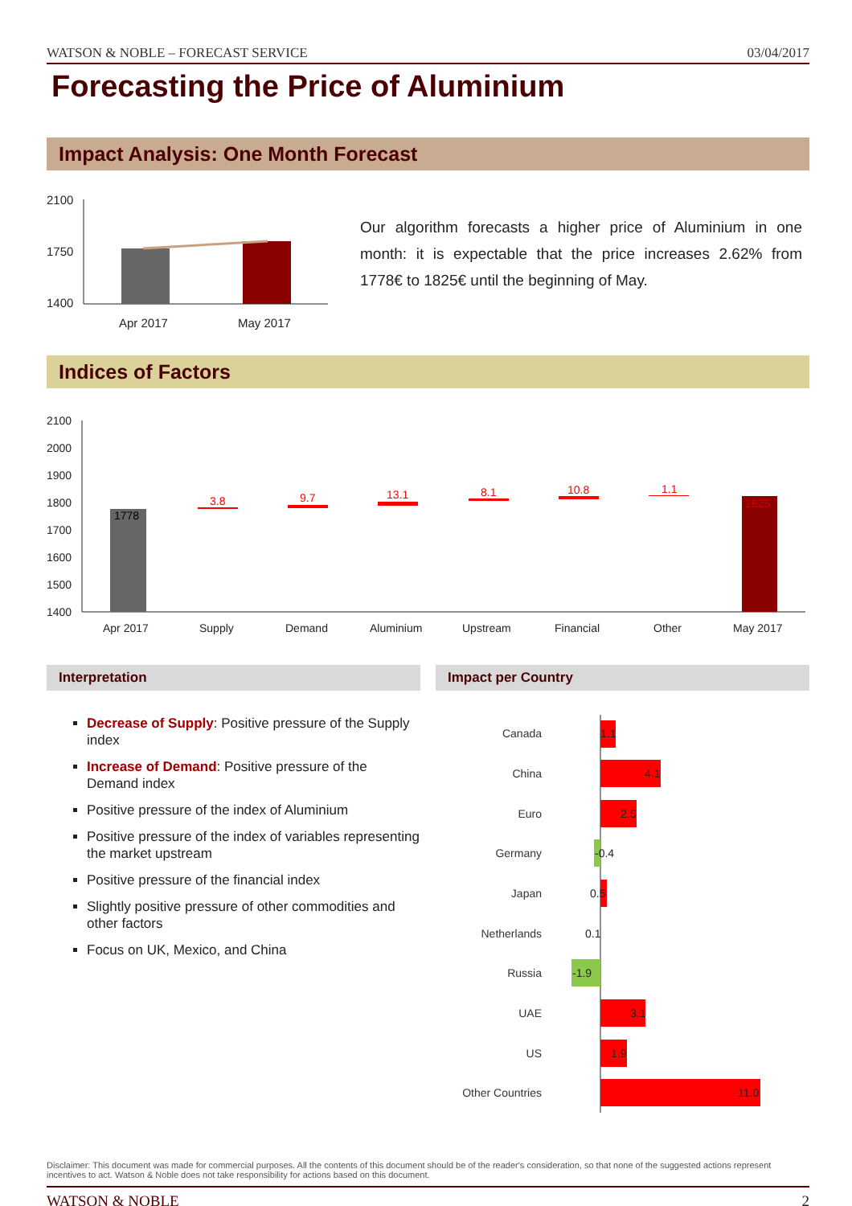WATSON & NOBLE – FORECAST SERVICE 03/04/2017
Forecasting the Price of Aluminium
Impact Analysis: One Month Forecast
2100
1750
1400
Apr 2017
May 2017
Our algorithm forecasts a higher price of Aluminium in one month: it is expectable that the price increases 2.62% from 1778€ to 1825€ until the beginning of May.
Indices of Factors
2100
2000
1900
1800
1700
1600
1500
1400
Apr 2017
Supply
Demand
Aluminium
Upstream
Financial
Other
May 2017
1778
3.8
9.7
13.1
8.1
10.8
1.1
1825
Interpretation
Decrease of Supply: Positive pressure of the Supply index
Increase of Demand: Positive pressure of the Demand index
Positive pressure of the index of Aluminium
Positive pressure of the index of variables representing the market upstream
Positive pressure of the financial index
Slightly positive pressure of other commodities and other factors
Focus on UK, Mexico, and China
Impact per Country
Canada
China
Euro
Germany
Japan
Netherlands
Russia
UAE
US
Other Countries
1.1
4.1
2.5
-0.4
0.5
0.1
-1.9
3.1
1.9
11.0
Disclaimer: This document was made for commercial purposes. All the contents of this document should be of the reader's consideration, so that none of the suggested actions represent incentives to act. Watson & Noble does not take responsibility for actions based on this document.
WATSON & NOBLE 2